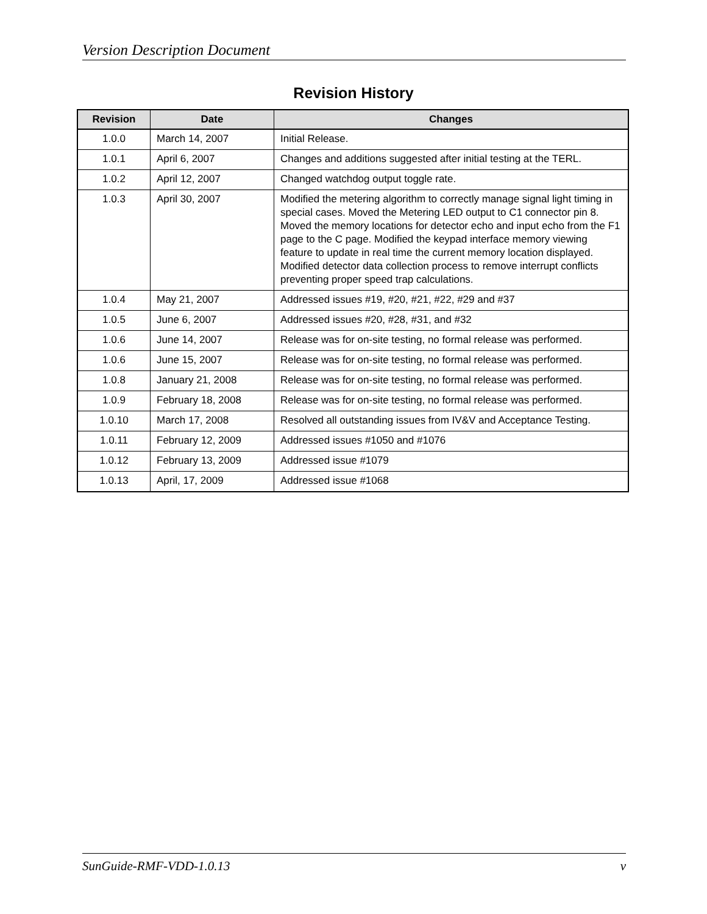Version Description Document
Revision History
| Revision | Date | Changes |
| --- | --- | --- |
| 1.0.0 | March 14, 2007 | Initial Release. |
| 1.0.1 | April 6, 2007 | Changes and additions suggested after initial testing at the TERL. |
| 1.0.2 | April 12, 2007 | Changed watchdog output toggle rate. |
| 1.0.3 | April 30, 2007 | Modified the metering algorithm to correctly manage signal light timing in special cases. Moved the Metering LED output to C1 connector pin 8. Moved the memory locations for detector echo and input echo from the F1 page to the C page. Modified the keypad interface memory viewing feature to update in real time the current memory location displayed. Modified detector data collection process to remove interrupt conflicts preventing proper speed trap calculations. |
| 1.0.4 | May 21, 2007 | Addressed issues #19, #20, #21, #22, #29 and #37 |
| 1.0.5 | June 6, 2007 | Addressed issues #20, #28, #31, and #32 |
| 1.0.6 | June 14, 2007 | Release was for on-site testing, no formal release was performed. |
| 1.0.6 | June 15, 2007 | Release was for on-site testing, no formal release was performed. |
| 1.0.8 | January 21, 2008 | Release was for on-site testing, no formal release was performed. |
| 1.0.9 | February 18, 2008 | Release was for on-site testing, no formal release was performed. |
| 1.0.10 | March 17, 2008 | Resolved all outstanding issues from IV&V and Acceptance Testing. |
| 1.0.11 | February 12, 2009 | Addressed issues #1050 and #1076 |
| 1.0.12 | February 13, 2009 | Addressed issue #1079 |
| 1.0.13 | April, 17, 2009 | Addressed issue #1068 |
SunGuide-RMF-VDD-1.0.13 v